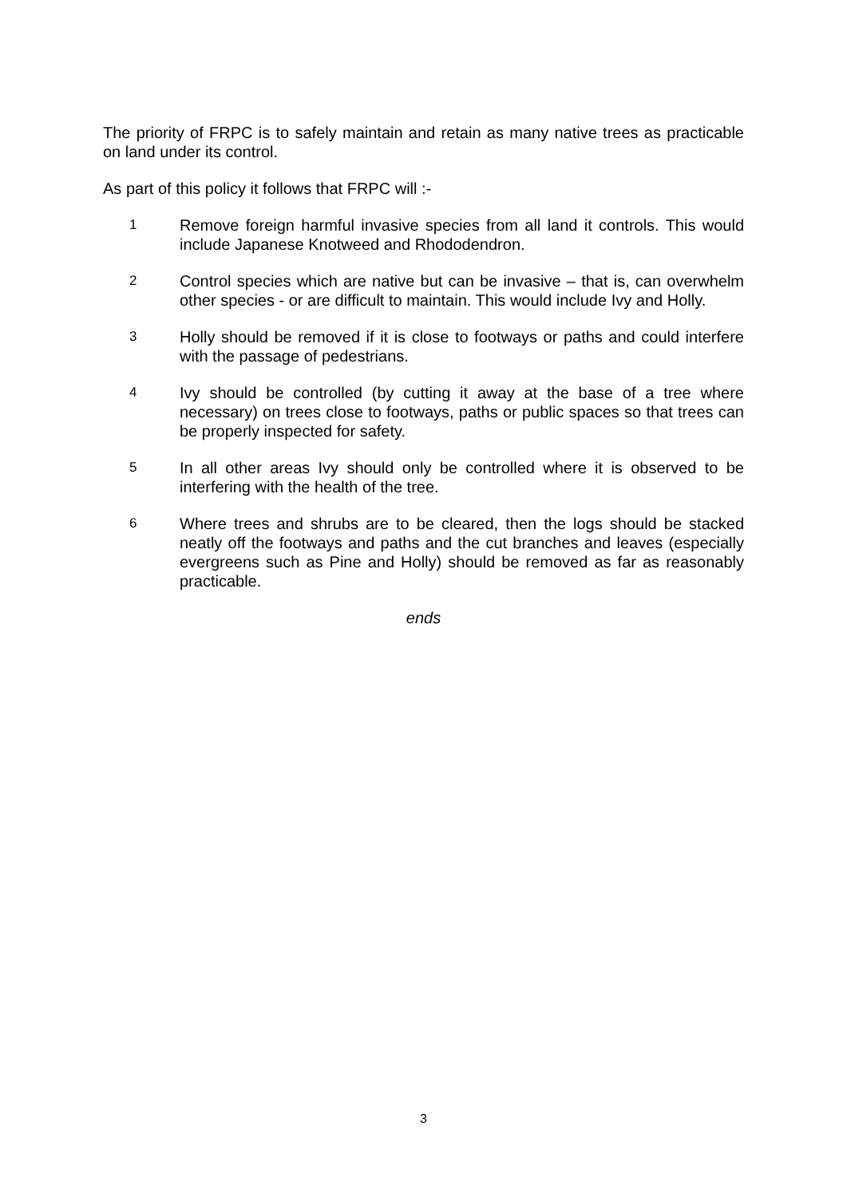The priority of FRPC is to safely maintain and retain as many native trees as practicable on land under its control.
As part of this policy it follows that FRPC will :-
1
Remove foreign harmful invasive species from all land it controls. This would include Japanese Knotweed and Rhododendron.
2
Control species which are native but can be invasive – that is, can overwhelm other species - or are difficult to maintain. This would include Ivy and Holly.
3
Holly should be removed if it is close to footways or paths and could interfere with the passage of pedestrians.
4
Ivy should be controlled (by cutting it away at the base of a tree where necessary) on trees close to footways, paths or public spaces so that trees can be properly inspected for safety.
5
In all other areas Ivy should only be controlled where it is observed to be interfering with the health of the tree.
6
Where trees and shrubs are to be cleared, then the logs should be stacked neatly off the footways and paths and the cut branches and leaves (especially evergreens such as Pine and Holly) should be removed as far as reasonably practicable.
ends
3